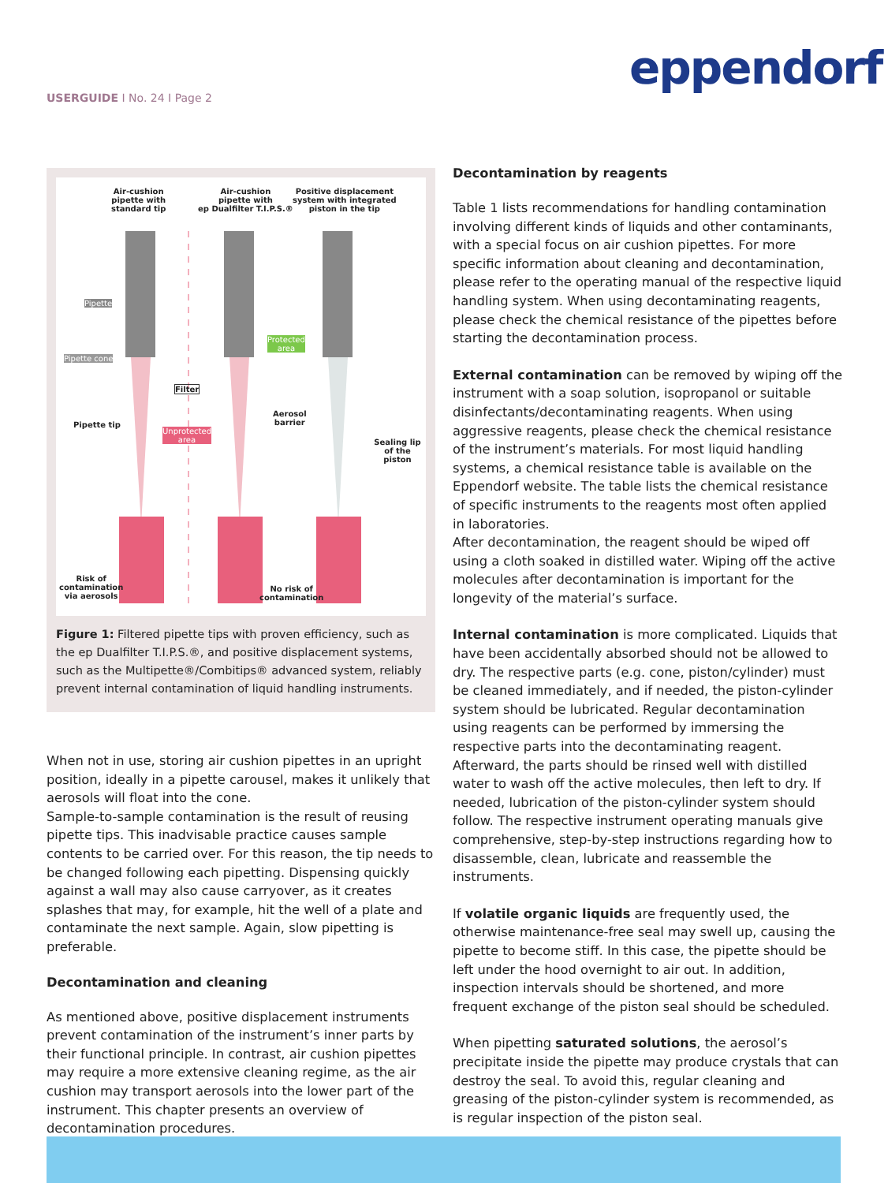eppendorf
USERGUIDE I No. 24 I Page 2
Air-cushion
pipette with
standard tip
Air-cushion
pipette with
ep Dualfilter T.I.P.S.®
Positive displacement
system with integrated
piston in the tip
Pipette
Pipette cone
Protected
area
Filter
Aerosol
barrier
Pipette tip
Unprotected
area
Sealing lip
of the piston
Risk of
contamination
via aerosols
No risk of
contamination
Figure 1: Filtered pipette tips with proven efficiency, such as the ep Dualfilter T.I.P.S.®, and positive displacement systems, such as the Multipette®/Combitips® advanced system, reliably prevent internal contamination of liquid handling instruments.
When not in use, storing air cushion pipettes in an upright position, ideally in a pipette carousel, makes it unlikely that aerosols will float into the cone.
Sample-to-sample contamination is the result of reusing pipette tips. This inadvisable practice causes sample contents to be carried over. For this reason, the tip needs to be changed following each pipetting. Dispensing quickly against a wall may also cause carryover, as it creates splashes that may, for example, hit the well of a plate and contaminate the next sample. Again, slow pipetting is preferable.
Decontamination and cleaning
As mentioned above, positive displacement instruments prevent contamination of the instrument’s inner parts by their functional principle. In contrast, air cushion pipettes may require a more extensive cleaning regime, as the air cushion may transport aerosols into the lower part of the instrument. This chapter presents an overview of decontamination procedures.
Decontamination by reagents
Table 1 lists recommendations for handling contamination involving different kinds of liquids and other contaminants, with a special focus on air cushion pipettes. For more specific information about cleaning and decontamination, please refer to the operating manual of the respective liquid handling system. When using decontaminating reagents, please check the chemical resistance of the pipettes before starting the decontamination process.
External contamination can be removed by wiping off the instrument with a soap solution, isopropanol or suitable disinfectants/decontaminating reagents. When using aggressive reagents, please check the chemical resistance of the instrument’s materials. For most liquid handling systems, a chemical resistance table is available on the Eppendorf website. The table lists the chemical resistance of specific instruments to the reagents most often applied in laboratories.
After decontamination, the reagent should be wiped off using a cloth soaked in distilled water. Wiping off the active molecules after decontamination is important for the longevity of the material’s surface.
Internal contamination is more complicated. Liquids that have been accidentally absorbed should not be allowed to dry. The respective parts (e.g. cone, piston/cylinder) must be cleaned immediately, and if needed, the piston-cylinder system should be lubricated. Regular decontamination using reagents can be performed by immersing the respective parts into the decontaminating reagent. Afterward, the parts should be rinsed well with distilled water to wash off the active molecules, then left to dry. If needed, lubrication of the piston-cylinder system should follow. The respective instrument operating manuals give comprehensive, step-by-step instructions regarding how to disassemble, clean, lubricate and reassemble the instruments.
If volatile organic liquids are frequently used, the otherwise maintenance-free seal may swell up, causing the pipette to become stiff. In this case, the pipette should be left under the hood overnight to air out. In addition, inspection intervals should be shortened, and more frequent exchange of the piston seal should be scheduled.
When pipetting saturated solutions, the aerosol’s precipitate inside the pipette may produce crystals that can destroy the seal. To avoid this, regular cleaning and greasing of the piston-cylinder system is recommended, as is regular inspection of the piston seal.